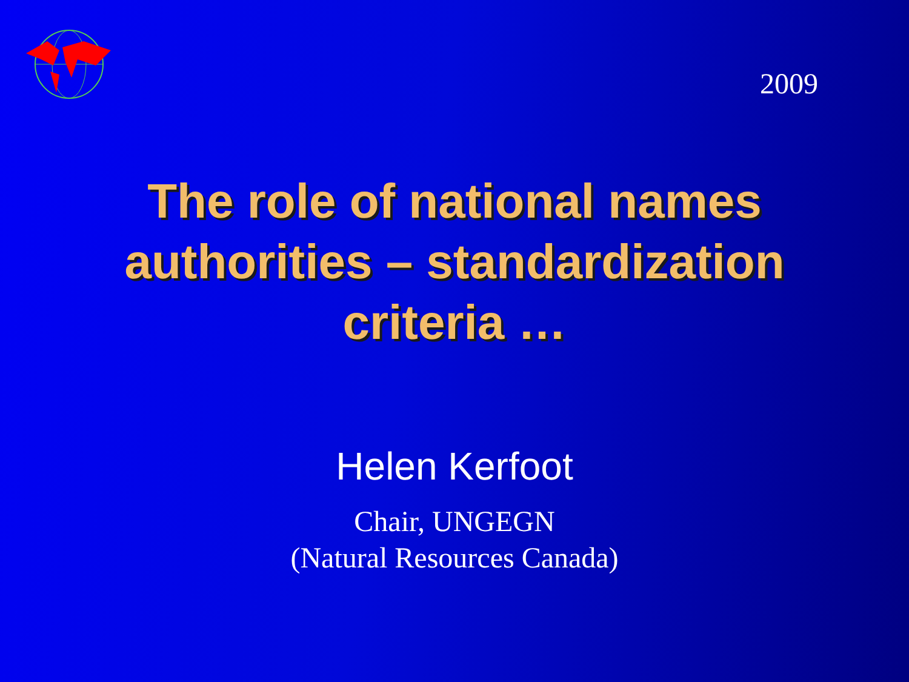2009
The role of national names
authorities – standardization
criteria …
Helen Kerfoot
Chair, UNGEGN
(Natural Resources Canada)